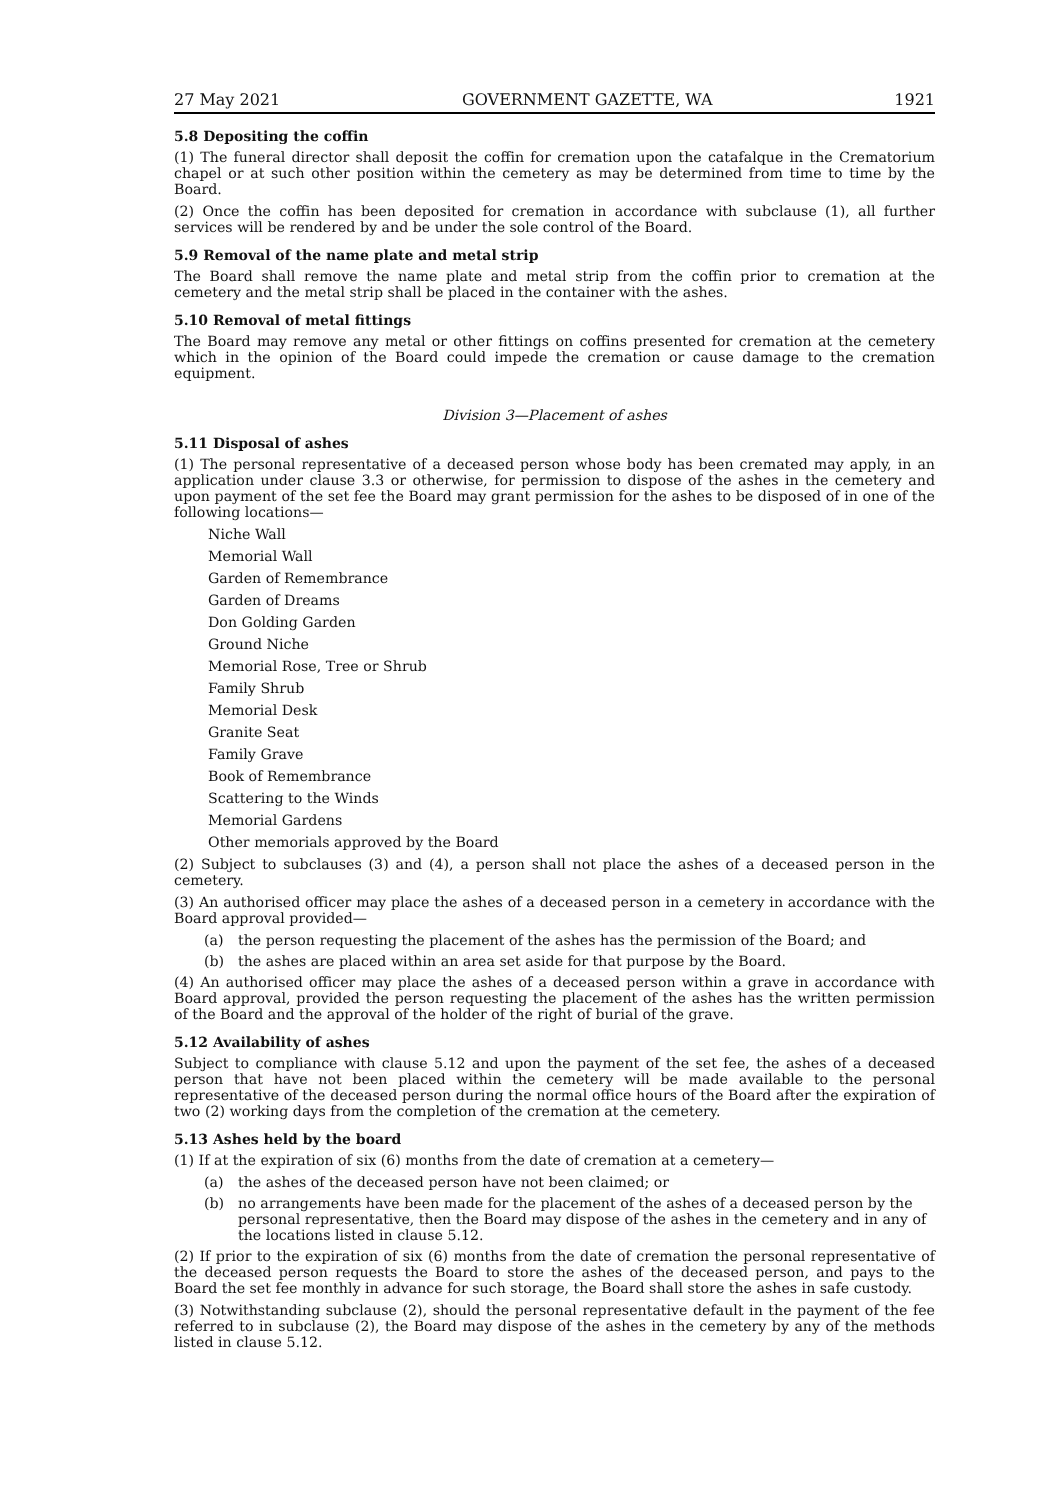27 May 2021 GOVERNMENT GAZETTE, WA 1921
5.8 Depositing the coffin
(1) The funeral director shall deposit the coffin for cremation upon the catafalque in the Crematorium chapel or at such other position within the cemetery as may be determined from time to time by the Board.
(2) Once the coffin has been deposited for cremation in accordance with subclause (1), all further services will be rendered by and be under the sole control of the Board.
5.9 Removal of the name plate and metal strip
The Board shall remove the name plate and metal strip from the coffin prior to cremation at the cemetery and the metal strip shall be placed in the container with the ashes.
5.10 Removal of metal fittings
The Board may remove any metal or other fittings on coffins presented for cremation at the cemetery which in the opinion of the Board could impede the cremation or cause damage to the cremation equipment.
Division 3—Placement of ashes
5.11 Disposal of ashes
(1) The personal representative of a deceased person whose body has been cremated may apply, in an application under clause 3.3 or otherwise, for permission to dispose of the ashes in the cemetery and upon payment of the set fee the Board may grant permission for the ashes to be disposed of in one of the following locations—
Niche Wall
Memorial Wall
Garden of Remembrance
Garden of Dreams
Don Golding Garden
Ground Niche
Memorial Rose, Tree or Shrub
Family Shrub
Memorial Desk
Granite Seat
Family Grave
Book of Remembrance
Scattering to the Winds
Memorial Gardens
Other memorials approved by the Board
(2) Subject to subclauses (3) and (4), a person shall not place the ashes of a deceased person in the cemetery.
(3) An authorised officer may place the ashes of a deceased person in a cemetery in accordance with the Board approval provided—
(a) the person requesting the placement of the ashes has the permission of the Board; and
(b) the ashes are placed within an area set aside for that purpose by the Board.
(4) An authorised officer may place the ashes of a deceased person within a grave in accordance with Board approval, provided the person requesting the placement of the ashes has the written permission of the Board and the approval of the holder of the right of burial of the grave.
5.12 Availability of ashes
Subject to compliance with clause 5.12 and upon the payment of the set fee, the ashes of a deceased person that have not been placed within the cemetery will be made available to the personal representative of the deceased person during the normal office hours of the Board after the expiration of two (2) working days from the completion of the cremation at the cemetery.
5.13 Ashes held by the board
(1) If at the expiration of six (6) months from the date of cremation at a cemetery—
(a) the ashes of the deceased person have not been claimed; or
(b) no arrangements have been made for the placement of the ashes of a deceased person by the personal representative, then the Board may dispose of the ashes in the cemetery and in any of the locations listed in clause 5.12.
(2) If prior to the expiration of six (6) months from the date of cremation the personal representative of the deceased person requests the Board to store the ashes of the deceased person, and pays to the Board the set fee monthly in advance for such storage, the Board shall store the ashes in safe custody.
(3) Notwithstanding subclause (2), should the personal representative default in the payment of the fee referred to in subclause (2), the Board may dispose of the ashes in the cemetery by any of the methods listed in clause 5.12.